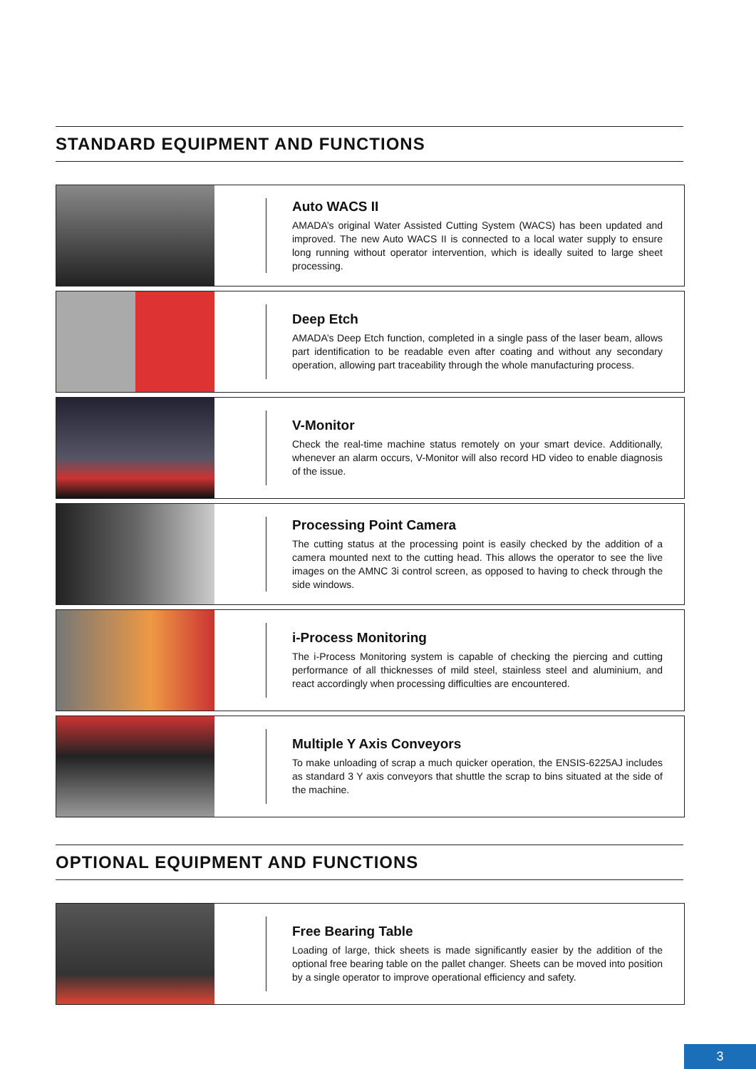STANDARD EQUIPMENT AND FUNCTIONS
Auto WACS II
AMADA’s original Water Assisted Cutting System (WACS) has been updated and improved. The new Auto WACS II is connected to a local water supply to ensure long running without operator intervention, which is ideally suited to large sheet processing.
Deep Etch
AMADA’s Deep Etch function, completed in a single pass of the laser beam, allows part identification to be readable even after coating and without any secondary operation, allowing part traceability through the whole manufacturing process.
V-Monitor
Check the real-time machine status remotely on your smart device. Additionally, whenever an alarm occurs, V-Monitor will also record HD video to enable diagnosis of the issue.
Processing Point Camera
The cutting status at the processing point is easily checked by the addition of a camera mounted next to the cutting head. This allows the operator to see the live images on the AMNC 3i control screen, as opposed to having to check through the side windows.
i-Process Monitoring
The i-Process Monitoring system is capable of checking the piercing and cutting performance of all thicknesses of mild steel, stainless steel and aluminium, and react accordingly when processing difficulties are encountered.
Multiple Y Axis Conveyors
To make unloading of scrap a much quicker operation, the ENSIS-6225AJ includes as standard 3 Y axis conveyors that shuttle the scrap to bins situated at the side of the machine.
OPTIONAL EQUIPMENT AND FUNCTIONS
Free Bearing Table
Loading of large, thick sheets is made significantly easier by the addition of the optional free bearing table on the pallet changer. Sheets can be moved into position by a single operator to improve operational efficiency and safety.
3